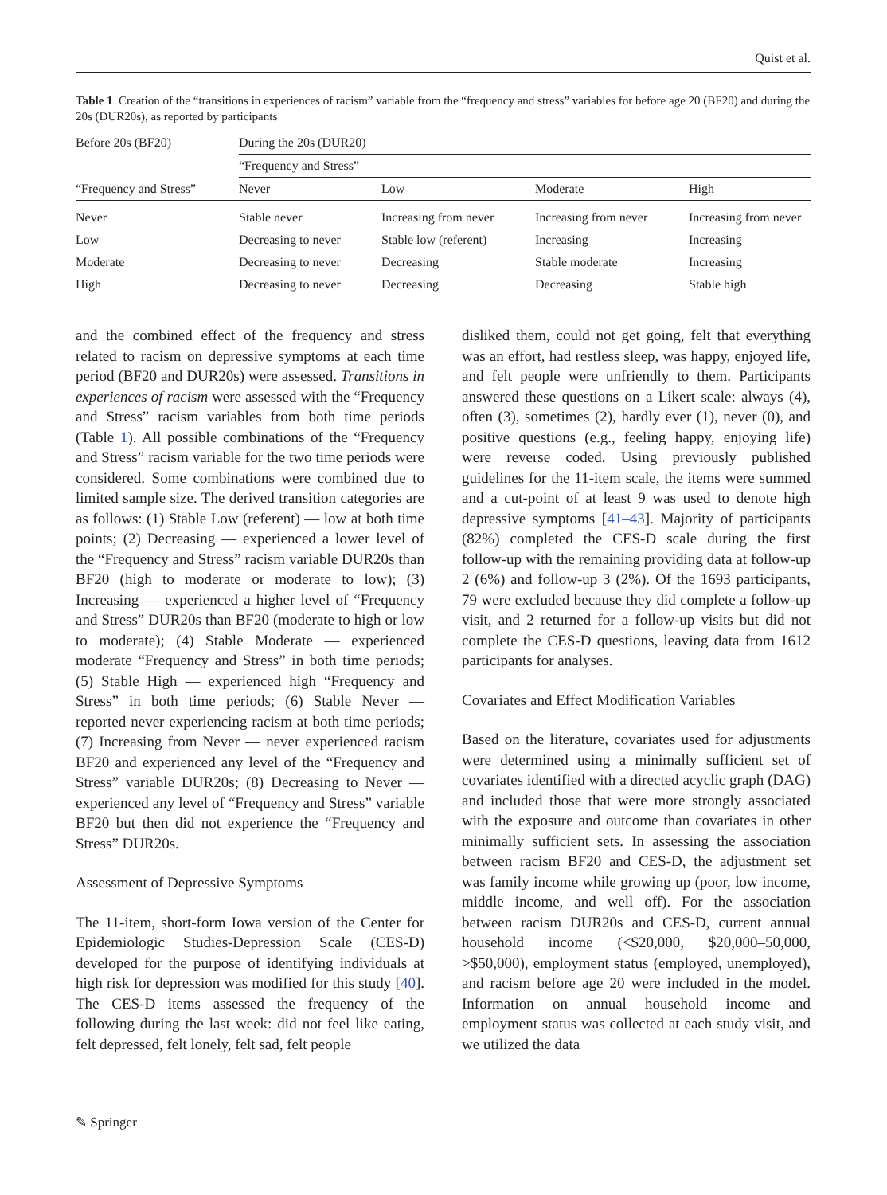Quist et al.
Table 1 Creation of the “transitions in experiences of racism” variable from the “frequency and stress” variables for before age 20 (BF20) and during the 20s (DUR20s), as reported by participants
| Before 20s (BF20) | During the 20s (DUR20) | | | |
| --- | --- | --- | --- | --- |
| “Frequency and Stress” | “Frequency and Stress” | | | |
| | Never | Low | Moderate | High |
| Never | Stable never | Increasing from never | Increasing from never | Increasing from never |
| Low | Decreasing to never | Stable low (referent) | Increasing | Increasing |
| Moderate | Decreasing to never | Decreasing | Stable moderate | Increasing |
| High | Decreasing to never | Decreasing | Decreasing | Stable high |
and the combined effect of the frequency and stress related to racism on depressive symptoms at each time period (BF20 and DUR20s) were assessed. Transitions in experiences of racism were assessed with the “Frequency and Stress” racism variables from both time periods (Table 1). All possible combinations of the “Frequency and Stress” racism variable for the two time periods were considered. Some combinations were combined due to limited sample size. The derived transition categories are as follows: (1) Stable Low (referent) — low at both time points; (2) Decreasing — experienced a lower level of the “Frequency and Stress” racism variable DUR20s than BF20 (high to moderate or moderate to low); (3) Increasing — experienced a higher level of “Frequency and Stress” DUR20s than BF20 (moderate to high or low to moderate); (4) Stable Moderate — experienced moderate “Frequency and Stress” in both time periods; (5) Stable High — experienced high “Frequency and Stress” in both time periods; (6) Stable Never — reported never experiencing racism at both time periods; (7) Increasing from Never — never experienced racism BF20 and experienced any level of the “Frequency and Stress” variable DUR20s; (8) Decreasing to Never — experienced any level of “Frequency and Stress” variable BF20 but then did not experience the “Frequency and Stress” DUR20s.
Assessment of Depressive Symptoms
The 11-item, short-form Iowa version of the Center for Epidemiologic Studies-Depression Scale (CES-D) developed for the purpose of identifying individuals at high risk for depression was modified for this study [40]. The CES-D items assessed the frequency of the following during the last week: did not feel like eating, felt depressed, felt lonely, felt sad, felt people
disliked them, could not get going, felt that everything was an effort, had restless sleep, was happy, enjoyed life, and felt people were unfriendly to them. Participants answered these questions on a Likert scale: always (4), often (3), sometimes (2), hardly ever (1), never (0), and positive questions (e.g., feeling happy, enjoying life) were reverse coded. Using previously published guidelines for the 11-item scale, the items were summed and a cut-point of at least 9 was used to denote high depressive symptoms [41–43]. Majority of participants (82%) completed the CES-D scale during the first follow-up with the remaining providing data at follow-up 2 (6%) and follow-up 3 (2%). Of the 1693 participants, 79 were excluded because they did complete a follow-up visit, and 2 returned for a follow-up visits but did not complete the CES-D questions, leaving data from 1612 participants for analyses.
Covariates and Effect Modification Variables
Based on the literature, covariates used for adjustments were determined using a minimally sufficient set of covariates identified with a directed acyclic graph (DAG) and included those that were more strongly associated with the exposure and outcome than covariates in other minimally sufficient sets. In assessing the association between racism BF20 and CES-D, the adjustment set was family income while growing up (poor, low income, middle income, and well off). For the association between racism DUR20s and CES-D, current annual household income (<$20,000, $20,000–50,000, >$50,000), employment status (employed, unemployed), and racism before age 20 were included in the model. Information on annual household income and employment status was collected at each study visit, and we utilized the data
✎ Springer